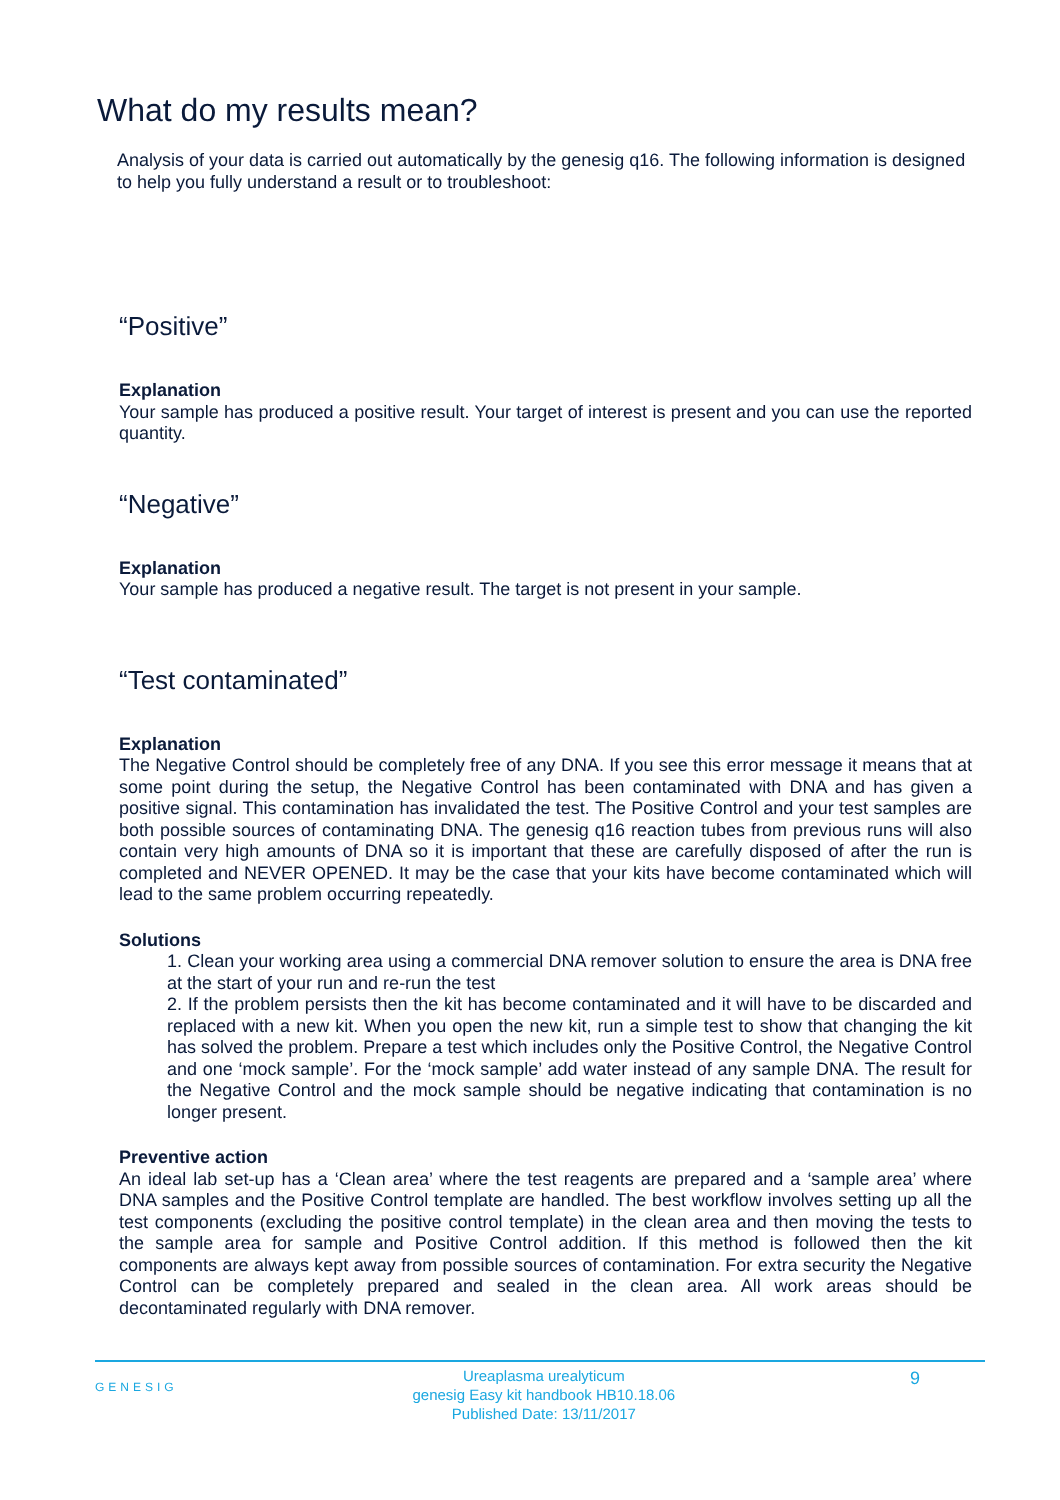What do my results mean?
Analysis of your data is carried out automatically by the genesig q16. The following information is designed to help you fully understand a result or to troubleshoot:
“Positive”
Explanation
Your sample has produced a positive result. Your target of interest is present and you can use the reported quantity.
“Negative”
Explanation
Your sample has produced a negative result. The target is not present in your sample.
“Test contaminated”
Explanation
The Negative Control should be completely free of any DNA. If you see this error message it means that at some point during the setup, the Negative Control has been contaminated with DNA and has given a positive signal. This contamination has invalidated the test. The Positive Control and your test samples are both possible sources of contaminating DNA. The genesig q16 reaction tubes from previous runs will also contain very high amounts of DNA so it is important that these are carefully disposed of after the run is completed and NEVER OPENED. It may be the case that your kits have become contaminated which will lead to the same problem occurring repeatedly.
Solutions
1. Clean your working area using a commercial DNA remover solution to ensure the area is DNA free at the start of your run and re-run the test
2. If the problem persists then the kit has become contaminated and it will have to be discarded and replaced with a new kit. When you open the new kit, run a simple test to show that changing the kit has solved the problem. Prepare a test which includes only the Positive Control, the Negative Control and one ‘mock sample’. For the ‘mock sample’ add water instead of any sample DNA. The result for the Negative Control and the mock sample should be negative indicating that contamination is no longer present.
Preventive action
An ideal lab set-up has a ‘Clean area’ where the test reagents are prepared and a ‘sample area’ where DNA samples and the Positive Control template are handled. The best workflow involves setting up all the test components (excluding the positive control template) in the clean area and then moving the tests to the sample area for sample and Positive Control addition. If this method is followed then the kit components are always kept away from possible sources of contamination. For extra security the Negative Control can be completely prepared and sealed in the clean area. All work areas should be decontaminated regularly with DNA remover.
GENESIG
Ureaplasma urealyticum
genesig Easy kit handbook HB10.18.06
Published Date: 13/11/2017
9